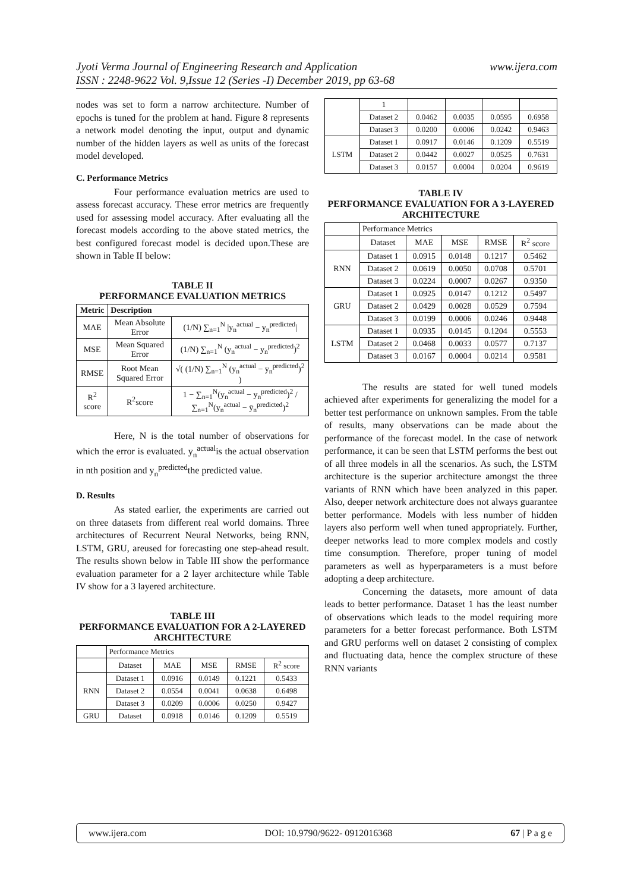www.ijera.com Jyoti Verma Journal of Engineering Research and Application
ISSN : 2248-9622 Vol. 9,Issue 12 (Series -I) December 2019, pp 63-68
nodes was set to form a narrow architecture. Number of epochs is tuned for the problem at hand. Figure 8 represents a network model denoting the input, output and dynamic number of the hidden layers as well as units of the forecast model developed.
C. Performance Metrics
Four performance evaluation metrics are used to assess forecast accuracy. These error metrics are frequently used for assessing model accuracy. After evaluating all the forecast models according to the above stated metrics, the best configured forecast model is decided upon.These are shown in Table II below:
TABLE II
PERFORMANCE EVALUATION METRICS
| Metric | Description | |
| --- | --- | --- |
| MAE | Mean Absolute Error | (1/N) ∑<sub>n=1</sub><sup>N</sup> /y<sub>n</sub><sup>actual</sup> − y<sub>n</sub><sup>predicted</sup>/ |
| MSE | Mean Squared Error | (1/N) ∑<sub>n=1</sub><sup>N</sup> (y<sub>n</sub><sup>actual</sup> − y<sub>n</sub><sup>predicted</sup>)<sup>2</sup> |
| RMSE | Root Mean Squared Error | √( (1/N) ∑<sub>n=1</sub><sup>N</sup> (y<sub>n</sub><sup>actual</sup> − y<sub>n</sub><sup>predicted</sup>)<sup>2</sup> ) |
| R<sup>2</sup> score | R<sup>2</sup>score | 1 − ∑<sub>n=1</sub><sup>N</sup>(y<sub>n</sub><sup>actual</sup> − y<sub>n</sub><sup>predicted</sup>)<sup>2</sup> / ∑<sub>n=1</sub><sup>N</sup>(y<sub>n</sub><sup>actual</sup> − ȳ<sub>n</sub><sup>predicted</sup>)<sup>2</sup> |
Here, N is the total number of observations for which the error is evaluated. y<sub>n</sub><sup>actual</sup>is the actual observation in nth position and y<sub>n</sub><sup>predicted</sup>the predicted value.
D. Results
As stated earlier, the experiments are carried out on three datasets from different real world domains. Three architectures of Recurrent Neural Networks, being RNN, LSTM, GRU, areused for forecasting one step-ahead result. The results shown below in Table III show the performance evaluation parameter for a 2 layer architecture while Table IV show for a 3 layered architecture.
TABLE III
PERFORMANCE EVALUATION FOR A 2-LAYERED ARCHITECTURE
| | Performance Metrics | | | | |
| | Dataset | MAE | MSE | RMSE | R<sup>2</sup> score |
| RNN | Dataset 1 | 0.0916 | 0.0149 | 0.1221 | 0.5433 |
| | Dataset 2 | 0.0554 | 0.0041 | 0.0638 | 0.6498 |
| | Dataset 3 | 0.0209 | 0.0006 | 0.0250 | 0.9427 |
| GRU | Dataset | 0.0918 | 0.0146 | 0.1209 | 0.5519 |
| | 1 | | | | |
| | Dataset 2 | 0.0462 | 0.0035 | 0.0595 | 0.6958 |
| | Dataset 3 | 0.0200 | 0.0006 | 0.0242 | 0.9463 |
| LSTM | Dataset 1 | 0.0917 | 0.0146 | 0.1209 | 0.5519 |
| | Dataset 2 | 0.0442 | 0.0027 | 0.0525 | 0.7631 |
| | Dataset 3 | 0.0157 | 0.0004 | 0.0204 | 0.9619 |
TABLE IV
PERFORMANCE EVALUATION FOR A 3-LAYERED ARCHITECTURE
| | Performance Metrics | | | | |
| | Dataset | MAE | MSE | RMSE | R<sup>2</sup> score |
| RNN | Dataset 1 | 0.0915 | 0.0148 | 0.1217 | 0.5462 |
| | Dataset 2 | 0.0619 | 0.0050 | 0.0708 | 0.5701 |
| | Dataset 3 | 0.0224 | 0.0007 | 0.0267 | 0.9350 |
| GRU | Dataset 1 | 0.0925 | 0.0147 | 0.1212 | 0.5497 |
| | Dataset 2 | 0.0429 | 0.0028 | 0.0529 | 0.7594 |
| | Dataset 3 | 0.0199 | 0.0006 | 0.0246 | 0.9448 |
| LSTM | Dataset 1 | 0.0935 | 0.0145 | 0.1204 | 0.5553 |
| | Dataset 2 | 0.0468 | 0.0033 | 0.0577 | 0.7137 |
| | Dataset 3 | 0.0167 | 0.0004 | 0.0214 | 0.9581 |
The results are stated for well tuned models achieved after experiments for generalizing the model for a better test performance on unknown samples. From the table of results, many observations can be made about the performance of the forecast model. In the case of network performance, it can be seen that LSTM performs the best out of all three models in all the scenarios. As such, the LSTM architecture is the superior architecture amongst the three variants of RNN which have been analyzed in this paper. Also, deeper network architecture does not always guarantee better performance. Models with less number of hidden layers also perform well when tuned appropriately. Further, deeper networks lead to more complex models and costly time consumption. Therefore, proper tuning of model parameters as well as hyperparameters is a must before adopting a deep architecture.
Concerning the datasets, more amount of data leads to better performance. Dataset 1 has the least number of observations which leads to the model requiring more parameters for a better forecast performance. Both LSTM and GRU performs well on dataset 2 consisting of complex and fluctuating data, hence the complex structure of these RNN variants
www.ijera.com DOI: 10.9790/9622- 0912016368 67 | P a g e